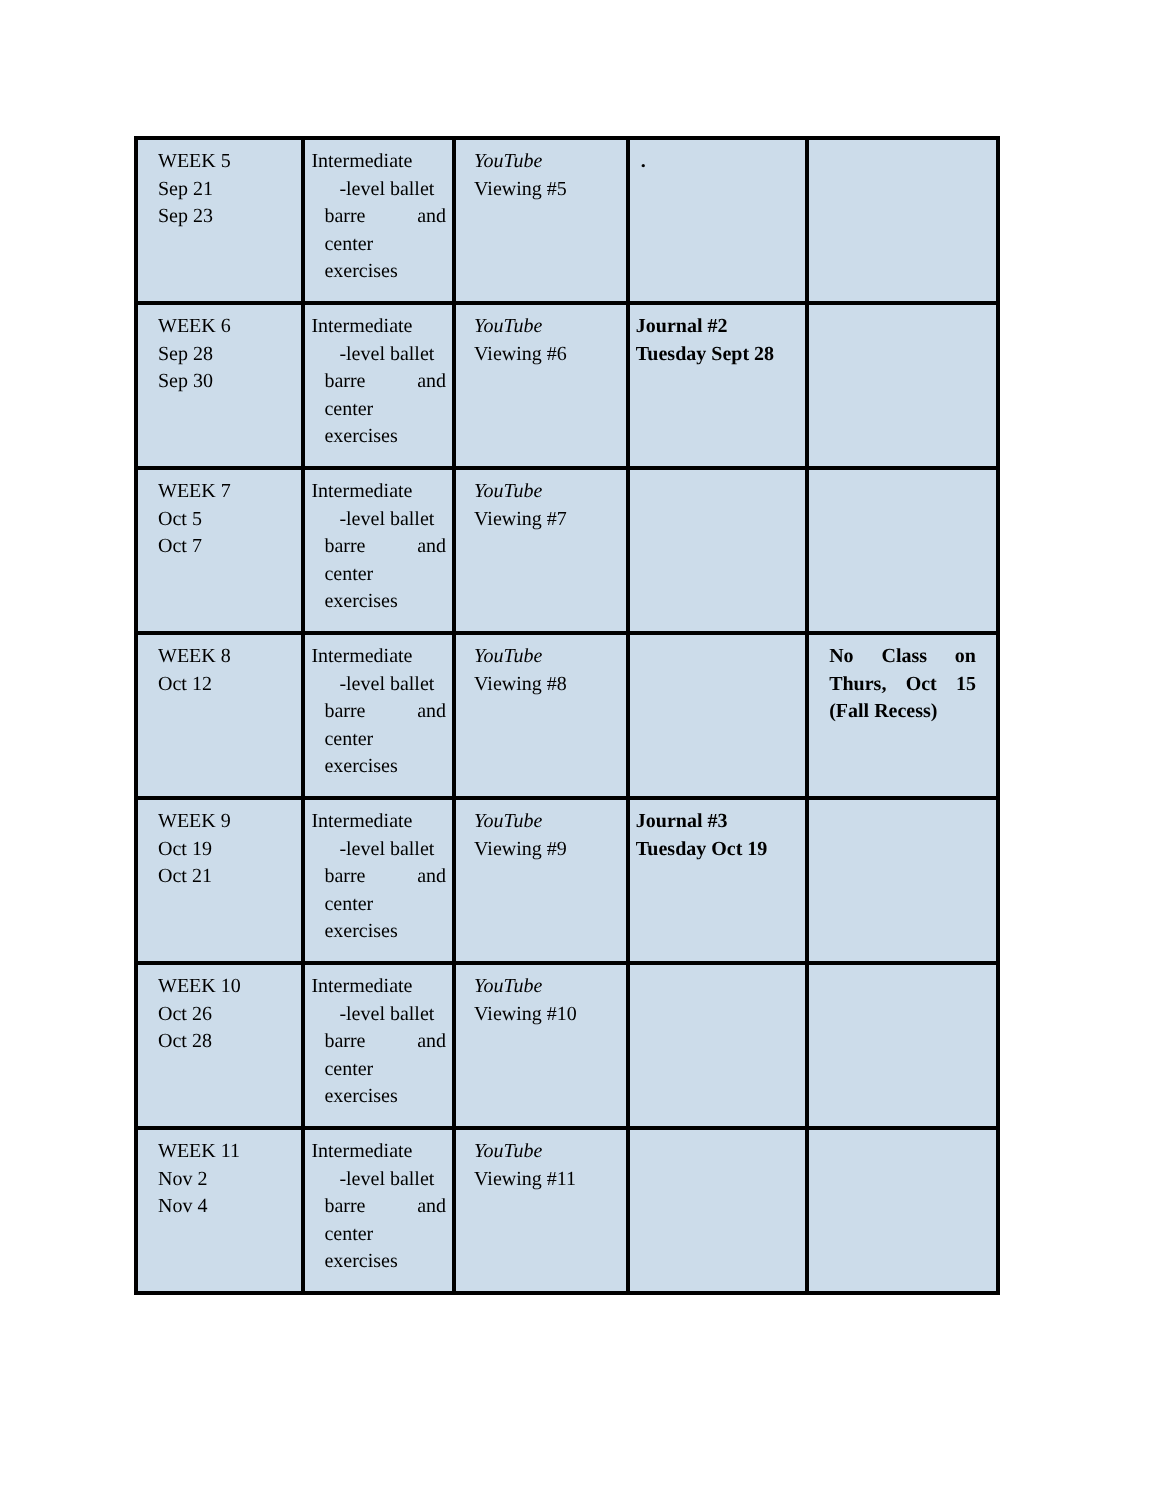| WEEK 5 Sep 21 Sep 23 | Intermediate -level ballet barre and center exercises | YouTube Viewing #5 | . | |
| WEEK 6 Sep 28 Sep 30 | Intermediate -level ballet barre and center exercises | YouTube Viewing #6 | Journal #2 Tuesday Sept 28 | |
| WEEK 7 Oct 5 Oct 7 | Intermediate -level ballet barre and center exercises | YouTube Viewing #7 | | |
| WEEK 8 Oct 12 | Intermediate -level ballet barre and center exercises | YouTube Viewing #8 | | No Class on Thurs, Oct 15 (Fall Recess) |
| WEEK 9 Oct 19 Oct 21 | Intermediate -level ballet barre and center exercises | YouTube Viewing #9 | Journal #3 Tuesday Oct 19 | |
| WEEK 10 Oct 26 Oct 28 | Intermediate -level ballet barre and center exercises | YouTube Viewing #10 | | |
| WEEK 11 Nov 2 Nov 4 | Intermediate -level ballet barre and center exercises | YouTube Viewing #11 | | |